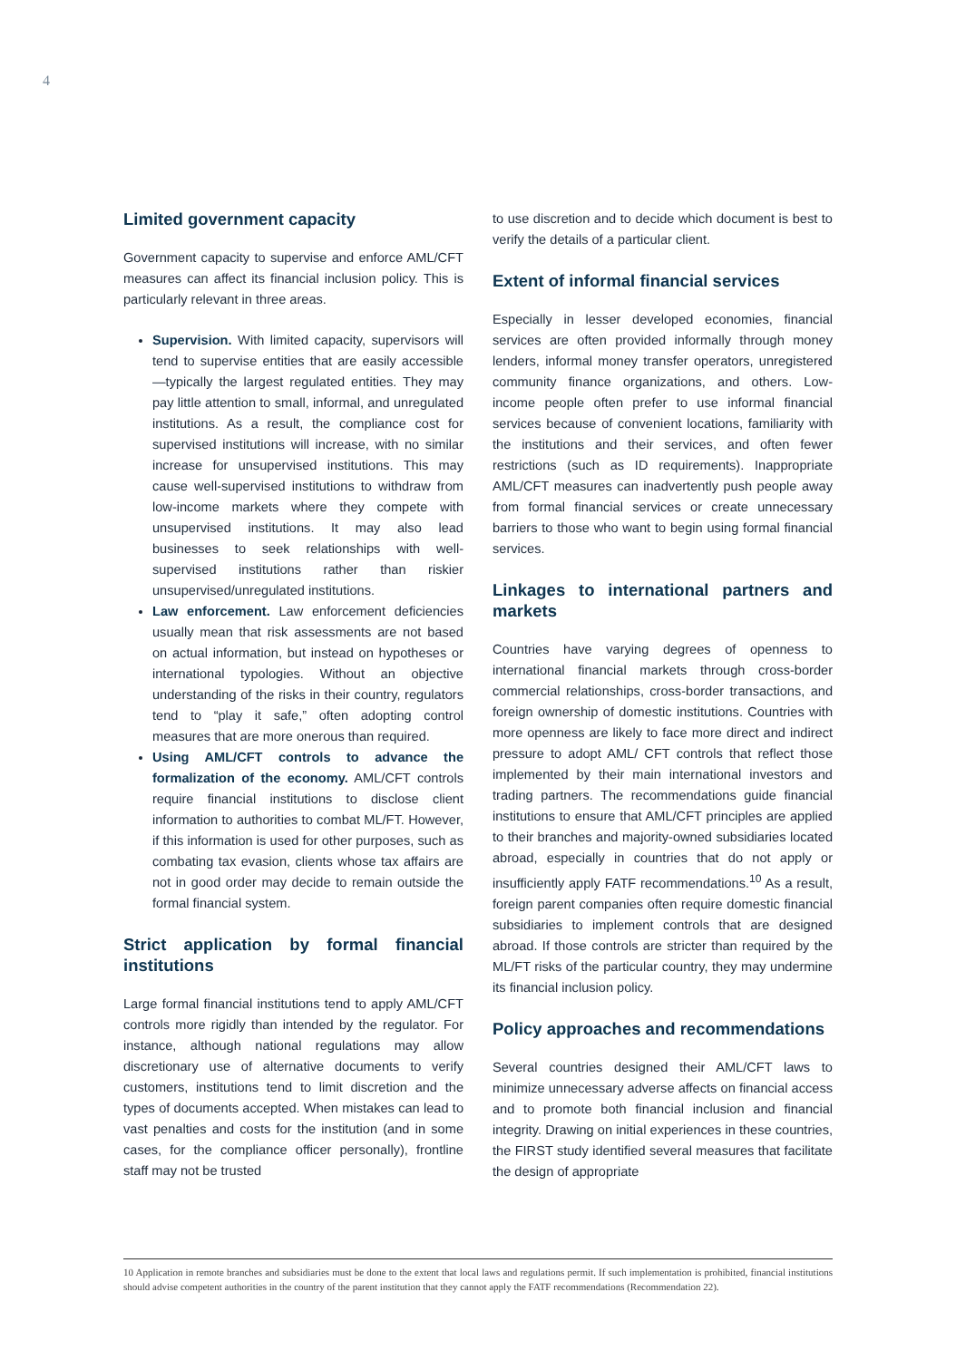4
Limited government capacity
Government capacity to supervise and enforce AML/CFT measures can affect its financial inclusion policy. This is particularly relevant in three areas.
Supervision. With limited capacity, supervisors will tend to supervise entities that are easily accessible—typically the largest regulated entities. They may pay little attention to small, informal, and unregulated institutions. As a result, the compliance cost for supervised institutions will increase, with no similar increase for unsupervised institutions. This may cause well-supervised institutions to withdraw from low-income markets where they compete with unsupervised institutions. It may also lead businesses to seek relationships with well-supervised institutions rather than riskier unsupervised/unregulated institutions.
Law enforcement. Law enforcement deficiencies usually mean that risk assessments are not based on actual information, but instead on hypotheses or international typologies. Without an objective understanding of the risks in their country, regulators tend to “play it safe,” often adopting control measures that are more onerous than required.
Using AML/CFT controls to advance the formalization of the economy. AML/CFT controls require financial institutions to disclose client information to authorities to combat ML/FT. However, if this information is used for other purposes, such as combating tax evasion, clients whose tax affairs are not in good order may decide to remain outside the formal financial system.
Strict application by formal financial institutions
Large formal financial institutions tend to apply AML/CFT controls more rigidly than intended by the regulator. For instance, although national regulations may allow discretionary use of alternative documents to verify customers, institutions tend to limit discretion and the types of documents accepted. When mistakes can lead to vast penalties and costs for the institution (and in some cases, for the compliance officer personally), frontline staff may not be trusted
to use discretion and to decide which document is best to verify the details of a particular client.
Extent of informal financial services
Especially in lesser developed economies, financial services are often provided informally through money lenders, informal money transfer operators, unregistered community finance organizations, and others. Low-income people often prefer to use informal financial services because of convenient locations, familiarity with the institutions and their services, and often fewer restrictions (such as ID requirements). Inappropriate AML/CFT measures can inadvertently push people away from formal financial services or create unnecessary barriers to those who want to begin using formal financial services.
Linkages to international partners and markets
Countries have varying degrees of openness to international financial markets through cross-border commercial relationships, cross-border transactions, and foreign ownership of domestic institutions. Countries with more openness are likely to face more direct and indirect pressure to adopt AML/ CFT controls that reflect those implemented by their main international investors and trading partners. The recommendations guide financial institutions to ensure that AML/CFT principles are applied to their branches and majority-owned subsidiaries located abroad, especially in countries that do not apply or insufficiently apply FATF recommendations.<sup>10</sup> As a result, foreign parent companies often require domestic financial subsidiaries to implement controls that are designed abroad. If those controls are stricter than required by the ML/FT risks of the particular country, they may undermine its financial inclusion policy.
Policy approaches and recommendations
Several countries designed their AML/CFT laws to minimize unnecessary adverse affects on financial access and to promote both financial inclusion and financial integrity. Drawing on initial experiences in these countries, the FIRST study identified several measures that facilitate the design of appropriate
10 Application in remote branches and subsidiaries must be done to the extent that local laws and regulations permit. If such implementation is prohibited, financial institutions should advise competent authorities in the country of the parent institution that they cannot apply the FATF recommendations (Recommendation 22).